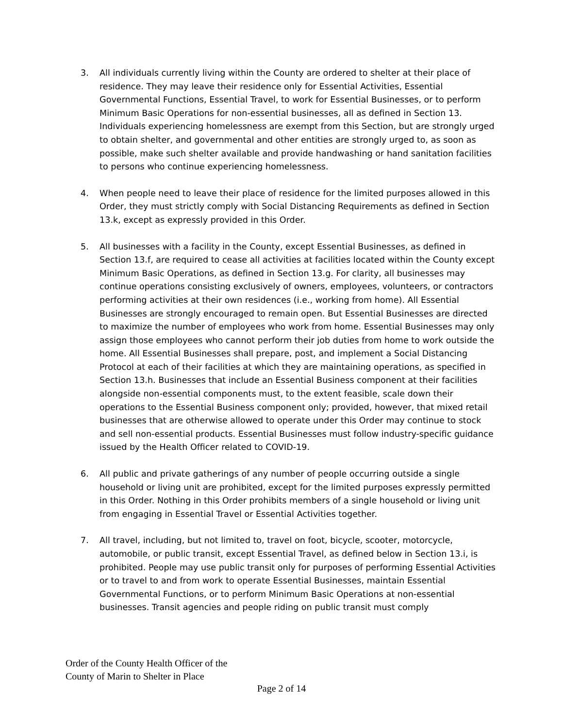3. All individuals currently living within the County are ordered to shelter at their place of residence. They may leave their residence only for Essential Activities, Essential Governmental Functions, Essential Travel, to work for Essential Businesses, or to perform Minimum Basic Operations for non-essential businesses, all as defined in Section 13. Individuals experiencing homelessness are exempt from this Section, but are strongly urged to obtain shelter, and governmental and other entities are strongly urged to, as soon as possible, make such shelter available and provide handwashing or hand sanitation facilities to persons who continue experiencing homelessness.
4. When people need to leave their place of residence for the limited purposes allowed in this Order, they must strictly comply with Social Distancing Requirements as defined in Section 13.k, except as expressly provided in this Order.
5. All businesses with a facility in the County, except Essential Businesses, as defined in Section 13.f, are required to cease all activities at facilities located within the County except Minimum Basic Operations, as defined in Section 13.g. For clarity, all businesses may continue operations consisting exclusively of owners, employees, volunteers, or contractors performing activities at their own residences (i.e., working from home). All Essential Businesses are strongly encouraged to remain open. But Essential Businesses are directed to maximize the number of employees who work from home. Essential Businesses may only assign those employees who cannot perform their job duties from home to work outside the home. All Essential Businesses shall prepare, post, and implement a Social Distancing Protocol at each of their facilities at which they are maintaining operations, as specified in Section 13.h. Businesses that include an Essential Business component at their facilities alongside non-essential components must, to the extent feasible, scale down their operations to the Essential Business component only; provided, however, that mixed retail businesses that are otherwise allowed to operate under this Order may continue to stock and sell non-essential products. Essential Businesses must follow industry-specific guidance issued by the Health Officer related to COVID-19.
6. All public and private gatherings of any number of people occurring outside a single household or living unit are prohibited, except for the limited purposes expressly permitted in this Order. Nothing in this Order prohibits members of a single household or living unit from engaging in Essential Travel or Essential Activities together.
7. All travel, including, but not limited to, travel on foot, bicycle, scooter, motorcycle, automobile, or public transit, except Essential Travel, as defined below in Section 13.i, is prohibited. People may use public transit only for purposes of performing Essential Activities or to travel to and from work to operate Essential Businesses, maintain Essential Governmental Functions, or to perform Minimum Basic Operations at non-essential businesses. Transit agencies and people riding on public transit must comply
Order of the County Health Officer of the
County of Marin to Shelter in Place
Page 2 of 14